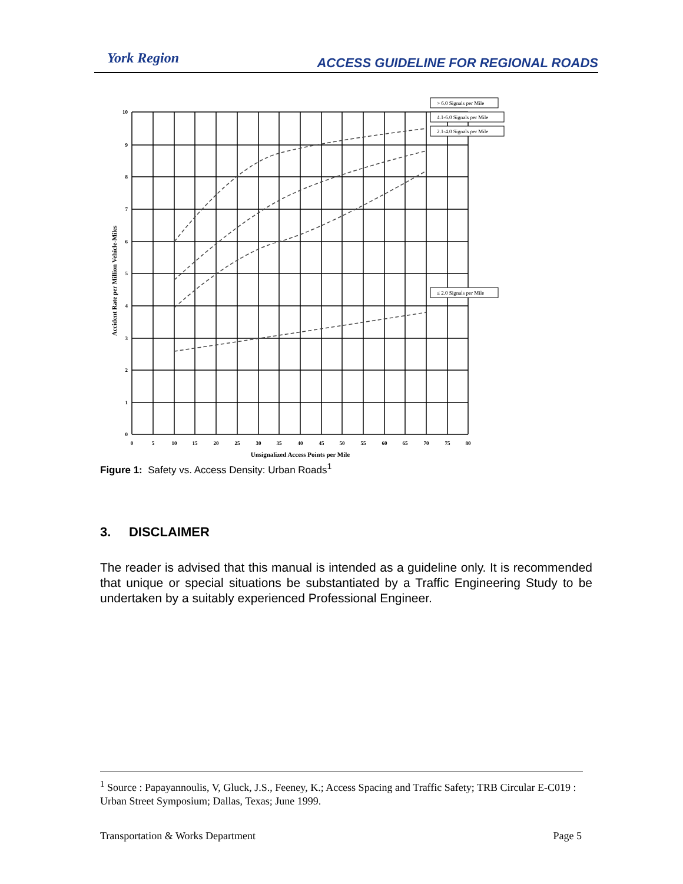York Region
ACCESS GUIDELINE FOR REGIONAL ROADS
0
5
10
15
20
25
30
35
40
45
50
55
60
65
70
75
80
Unsignalized Access Points per Mile
10
9
8
7
6
5
4
3
2
1
0
Accident Rate per Million Vehicle-Miles
> 6.0 Signals per Mile
4.1-6.0 Signals per Mile
2.1-4.0 Signals per Mile
≤ 2.0 Signals per Mile
Figure 1: Safety vs. Access Density: Urban Roads<sup>1</sup>
3. DISCLAIMER
The reader is advised that this manual is intended as a guideline only. It is recommended that unique or special situations be substantiated by a Traffic Engineering Study to be undertaken by a suitably experienced Professional Engineer.
<sup>1</sup> Source : Papayannoulis, V, Gluck, J.S., Feeney, K.; Access Spacing and Traffic Safety; TRB Circular E-C019 : Urban Street Symposium; Dallas, Texas; June 1999.
Transportation & Works Department Page 5